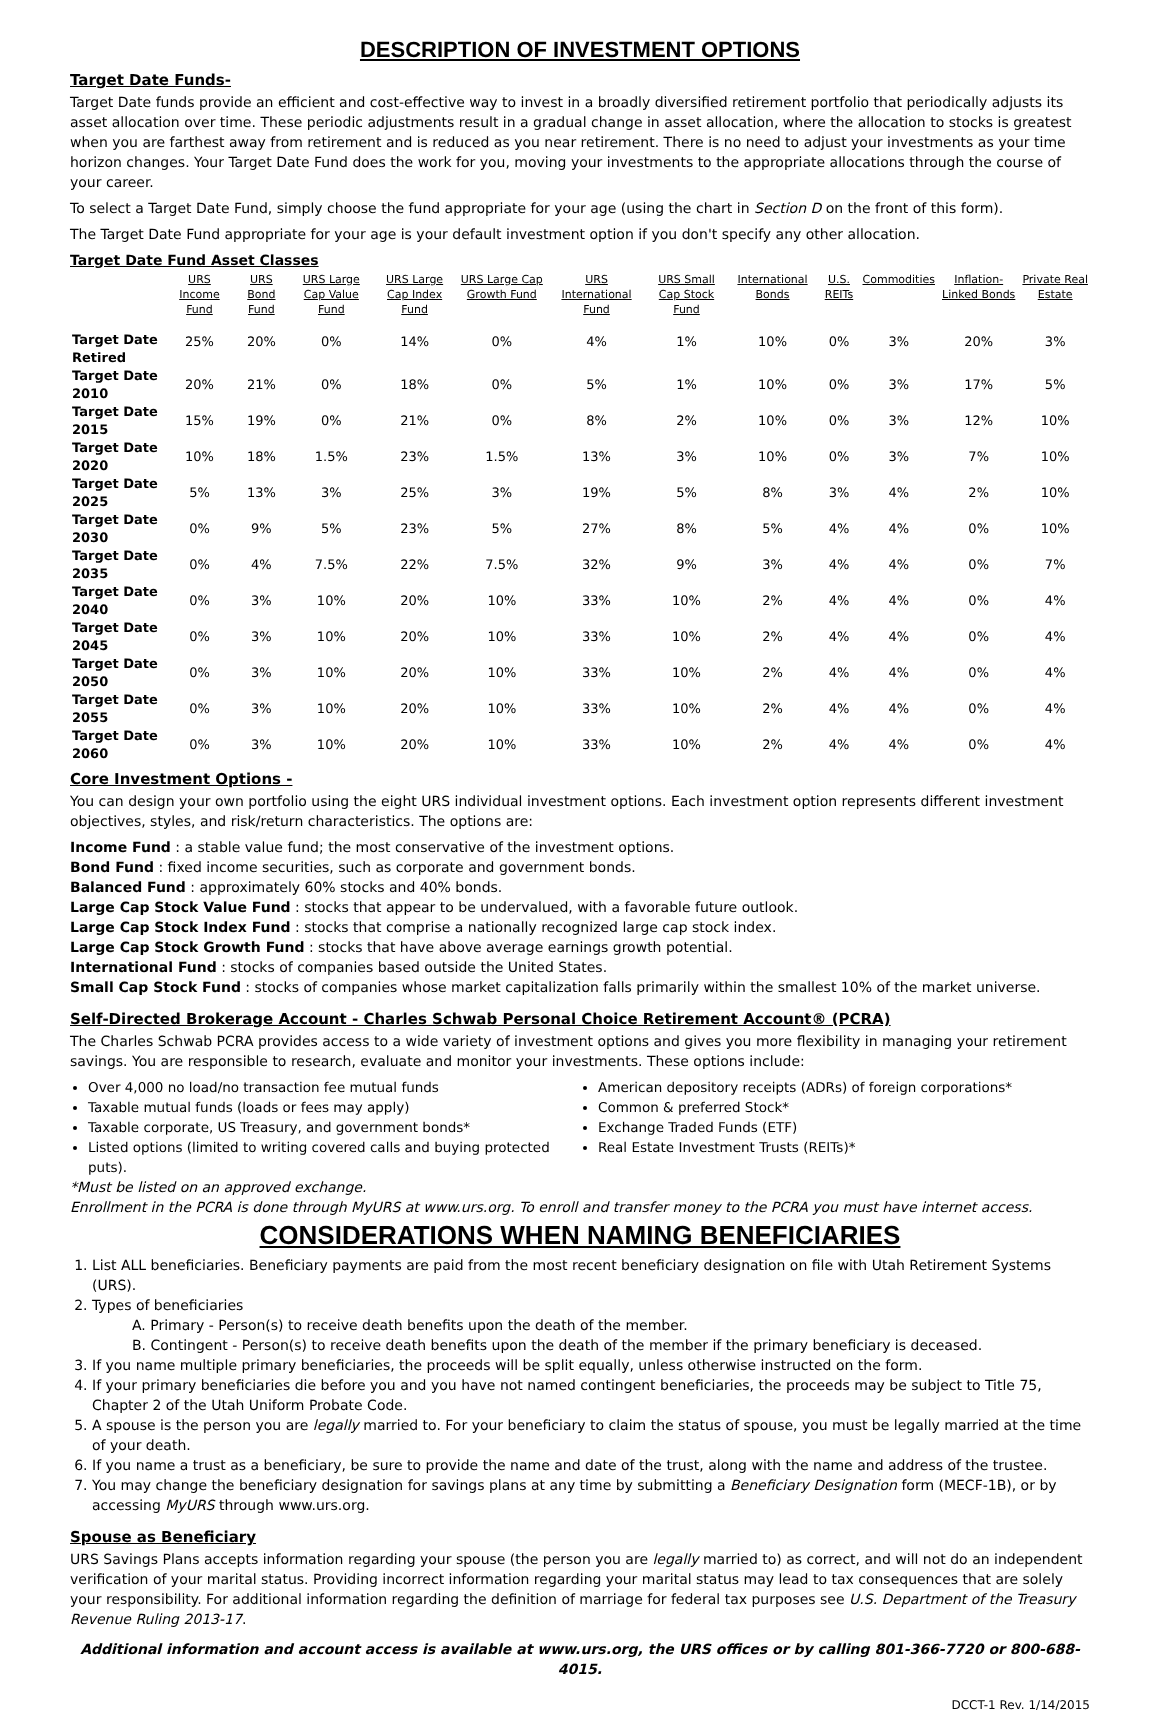DESCRIPTION OF INVESTMENT OPTIONS
Target Date Funds-
Target Date funds provide an efficient and cost-effective way to invest in a broadly diversified retirement portfolio that periodically adjusts its asset allocation over time. These periodic adjustments result in a gradual change in asset allocation, where the allocation to stocks is greatest when you are farthest away from retirement and is reduced as you near retirement. There is no need to adjust your investments as your time horizon changes. Your Target Date Fund does the work for you, moving your investments to the appropriate allocations through the course of your career.
To select a Target Date Fund, simply choose the fund appropriate for your age (using the chart in Section D on the front of this form).
The Target Date Fund appropriate for your age is your default investment option if you don't specify any other allocation.
Target Date Fund Asset Classes
| | URS Income Fund | URS Bond Fund | URS Large Cap Value Fund | URS Large Cap Index Fund | URS Large Cap Growth Fund | URS International Fund | URS Small Cap Stock Fund | International Bonds | U.S. REITs | Commodities | Inflation-Linked Bonds | Private Real Estate |
| --- | --- | --- | --- | --- | --- | --- | --- | --- | --- | --- | --- | --- |
| Target Date Retired | 25% | 20% | 0% | 14% | 0% | 4% | 1% | 10% | 0% | 3% | 20% | 3% |
| Target Date 2010 | 20% | 21% | 0% | 18% | 0% | 5% | 1% | 10% | 0% | 3% | 17% | 5% |
| Target Date 2015 | 15% | 19% | 0% | 21% | 0% | 8% | 2% | 10% | 0% | 3% | 12% | 10% |
| Target Date 2020 | 10% | 18% | 1.5% | 23% | 1.5% | 13% | 3% | 10% | 0% | 3% | 7% | 10% |
| Target Date 2025 | 5% | 13% | 3% | 25% | 3% | 19% | 5% | 8% | 3% | 4% | 2% | 10% |
| Target Date 2030 | 0% | 9% | 5% | 23% | 5% | 27% | 8% | 5% | 4% | 4% | 0% | 10% |
| Target Date 2035 | 0% | 4% | 7.5% | 22% | 7.5% | 32% | 9% | 3% | 4% | 4% | 0% | 7% |
| Target Date 2040 | 0% | 3% | 10% | 20% | 10% | 33% | 10% | 2% | 4% | 4% | 0% | 4% |
| Target Date 2045 | 0% | 3% | 10% | 20% | 10% | 33% | 10% | 2% | 4% | 4% | 0% | 4% |
| Target Date 2050 | 0% | 3% | 10% | 20% | 10% | 33% | 10% | 2% | 4% | 4% | 0% | 4% |
| Target Date 2055 | 0% | 3% | 10% | 20% | 10% | 33% | 10% | 2% | 4% | 4% | 0% | 4% |
| Target Date 2060 | 0% | 3% | 10% | 20% | 10% | 33% | 10% | 2% | 4% | 4% | 0% | 4% |
Core Investment Options -
You can design your own portfolio using the eight URS individual investment options. Each investment option represents different investment objectives, styles, and risk/return characteristics. The options are:
Income Fund : a stable value fund; the most conservative of the investment options.
Bond Fund : fixed income securities, such as corporate and government bonds.
Balanced Fund : approximately 60% stocks and 40% bonds.
Large Cap Stock Value Fund : stocks that appear to be undervalued, with a favorable future outlook.
Large Cap Stock Index Fund : stocks that comprise a nationally recognized large cap stock index.
Large Cap Stock Growth Fund : stocks that have above average earnings growth potential.
International Fund : stocks of companies based outside the United States.
Small Cap Stock Fund : stocks of companies whose market capitalization falls primarily within the smallest 10% of the market universe.
Self-Directed Brokerage Account - Charles Schwab Personal Choice Retirement Account® (PCRA)
The Charles Schwab PCRA provides access to a wide variety of investment options and gives you more flexibility in managing your retirement savings. You are responsible to research, evaluate and monitor your investments. These options include:
Over 4,000 no load/no transaction fee mutual funds
Taxable mutual funds (loads or fees may apply)
Taxable corporate, US Treasury, and government bonds*
Listed options (limited to writing covered calls and buying protected puts).
American depository receipts (ADRs) of foreign corporations*
Common & preferred Stock*
Exchange Traded Funds (ETF)
Real Estate Investment Trusts (REITs)*
*Must be listed on an approved exchange.
Enrollment in the PCRA is done through MyURS at www.urs.org. To enroll and transfer money to the PCRA you must have internet access.
CONSIDERATIONS WHEN NAMING BENEFICIARIES
1. List ALL beneficiaries. Beneficiary payments are paid from the most recent beneficiary designation on file with Utah Retirement Systems (URS).
2. Types of beneficiaries
A. Primary - Person(s) to receive death benefits upon the death of the member.
B. Contingent - Person(s) to receive death benefits upon the death of the member if the primary beneficiary is deceased.
3. If you name multiple primary beneficiaries, the proceeds will be split equally, unless otherwise instructed on the form.
4. If your primary beneficiaries die before you and you have not named contingent beneficiaries, the proceeds may be subject to Title 75, Chapter 2 of the Utah Uniform Probate Code.
5. A spouse is the person you are legally married to. For your beneficiary to claim the status of spouse, you must be legally married at the time of your death.
6. If you name a trust as a beneficiary, be sure to provide the name and date of the trust, along with the name and address of the trustee.
7. You may change the beneficiary designation for savings plans at any time by submitting a Beneficiary Designation form (MECF-1B), or by accessing MyURS through www.urs.org.
Spouse as Beneficiary
URS Savings Plans accepts information regarding your spouse (the person you are legally married to) as correct, and will not do an independent verification of your marital status. Providing incorrect information regarding your marital status may lead to tax consequences that are solely your responsibility. For additional information regarding the definition of marriage for federal tax purposes see U.S. Department of the Treasury Revenue Ruling 2013-17.
Additional information and account access is available at www.urs.org, the URS offices or by calling 801-366-7720 or 800-688-4015.
DCCT-1 Rev. 1/14/2015